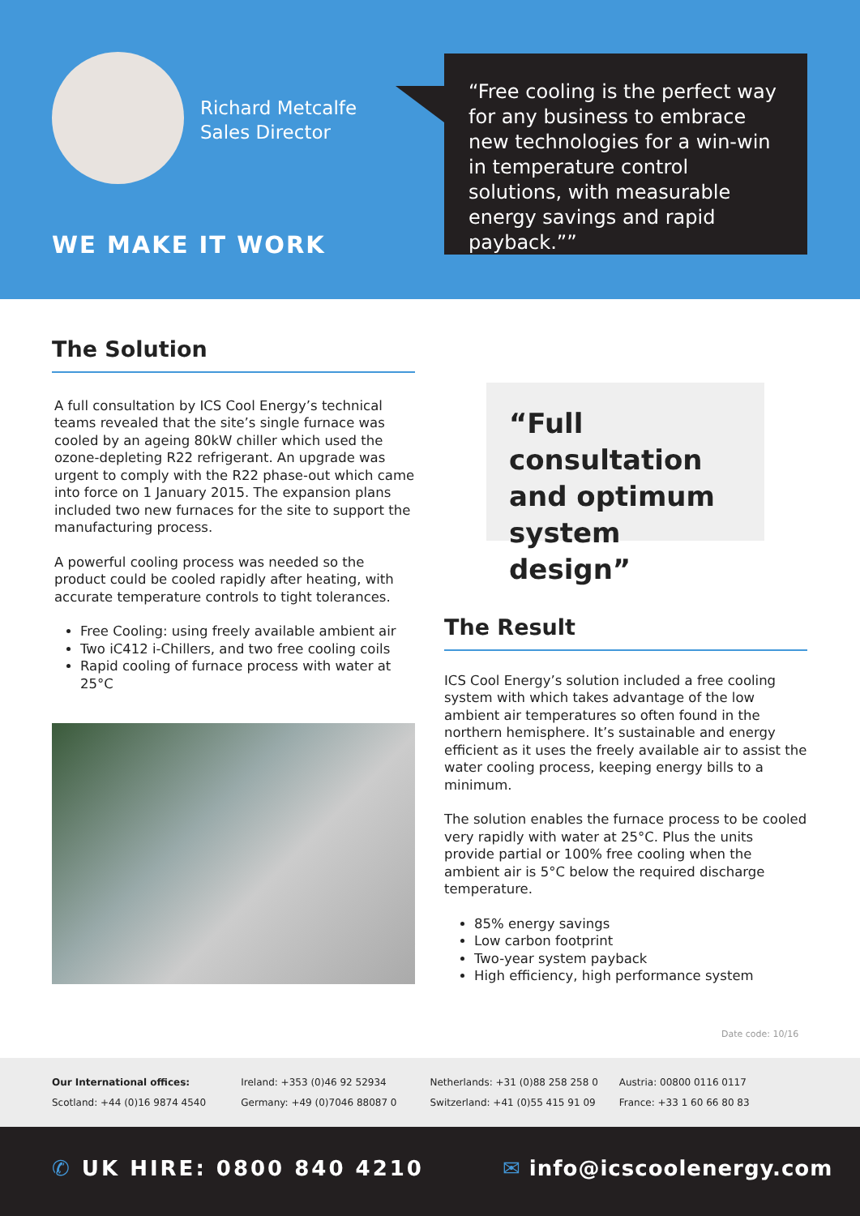Richard Metcalfe
Sales Director
WE MAKE IT WORK
“Free cooling is the perfect way for any business to embrace new technologies for a win-win in temperature control solutions, with measurable energy savings and rapid payback.””
The Solution
A full consultation by ICS Cool Energy’s technical teams revealed that the site’s single furnace was cooled by an ageing 80kW chiller which used the ozone-depleting R22 refrigerant. An upgrade was urgent to comply with the R22 phase-out which came into force on 1 January 2015. The expansion plans included two new furnaces for the site to support the manufacturing process.
A powerful cooling process was needed so the product could be cooled rapidly after heating, with accurate temperature controls to tight tolerances.
Free Cooling: using freely available ambient air
Two iC412 i-Chillers, and two free cooling coils
Rapid cooling of furnace process with water at 25°C
“Full consultation and optimum system design”
The Result
ICS Cool Energy’s solution included a free cooling system with which takes advantage of the low ambient air temperatures so often found in the northern hemisphere. It’s sustainable and energy efficient as it uses the freely available air to assist the water cooling process, keeping energy bills to a minimum.
The solution enables the furnace process to be cooled very rapidly with water at 25°C. Plus the units provide partial or 100% free cooling when the ambient air is 5°C below the required discharge temperature.
85% energy savings
Low carbon footprint
Two-year system payback
High efficiency, high performance system
Date code: 10/16
Our International offices:
Scotland: +44 (0)16 9874 4540
Ireland: +353 (0)46 92 52934
Germany: +49 (0)7046 88087 0
Netherlands: +31 (0)88 258 258 0
Switzerland: +41 (0)55 415 91 09
Austria: 00800 0116 0117
France: +33 1 60 66 80 83
✆ UK HIRE: 0800 840 4210 ✉ info@icscoolenergy.com